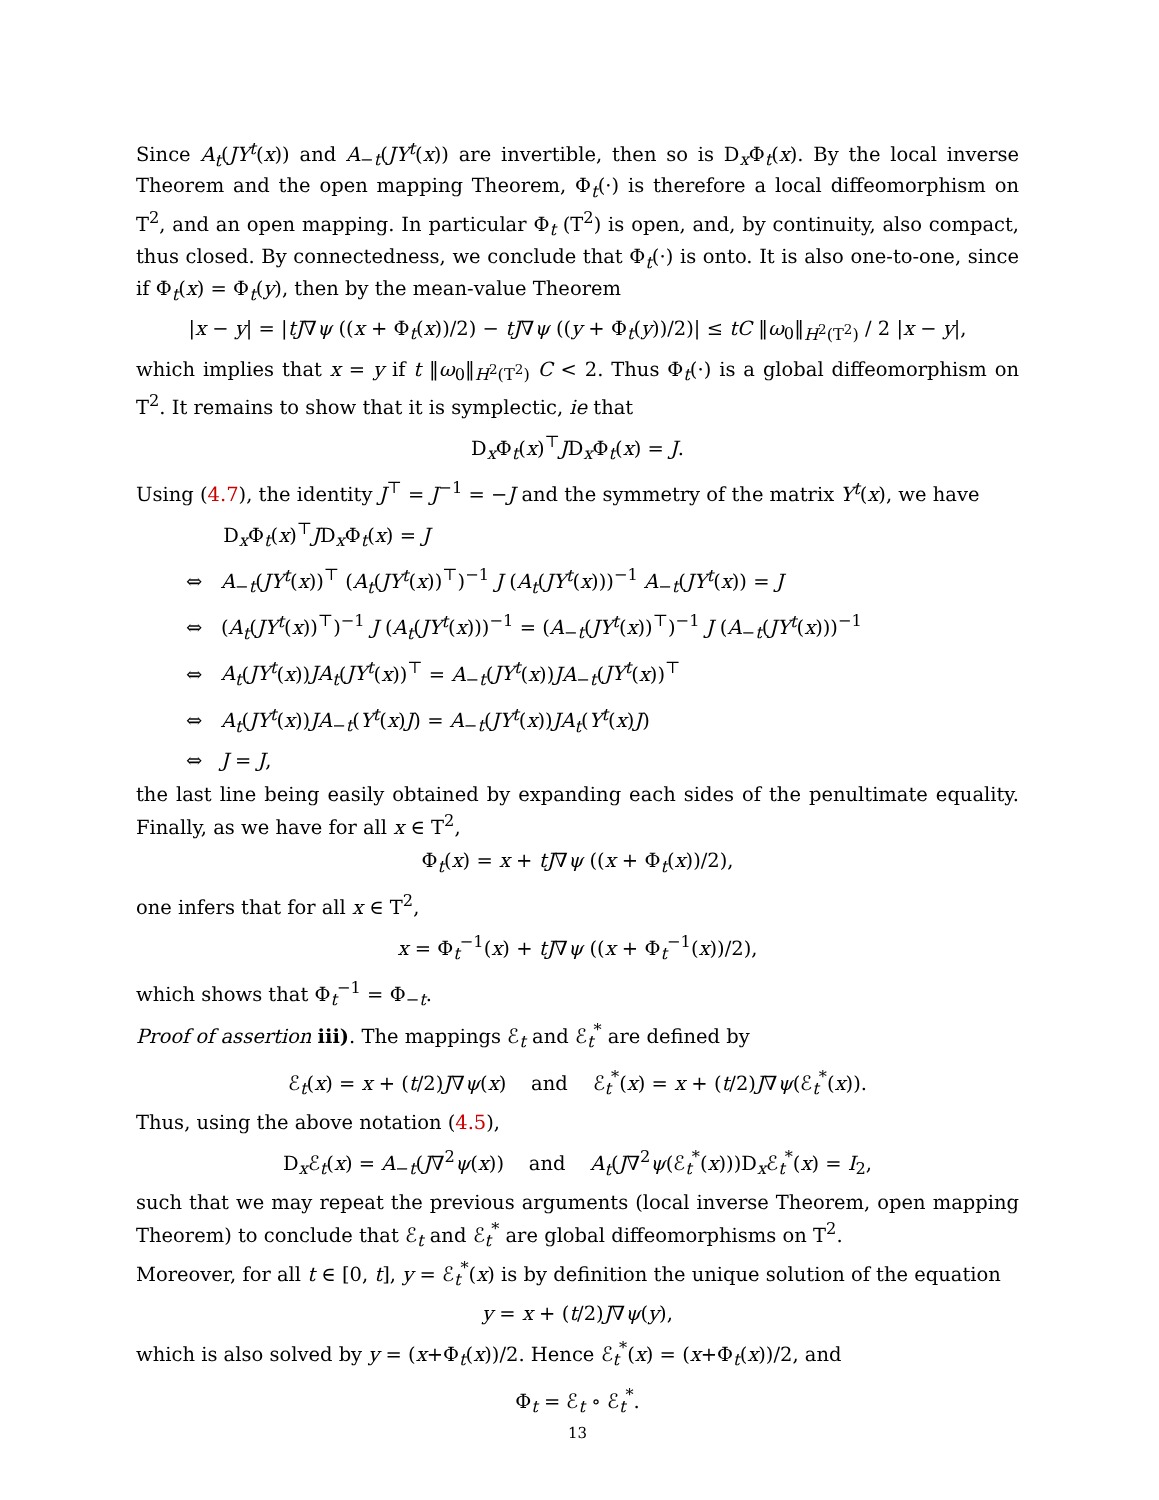Since A<sub>t</sub>(JY<sup>t</sup>(x)) and A<sub>−t</sub>(JY<sup>t</sup>(x)) are invertible, then so is D<sub>x</sub>Φ<sub>t</sub>(x). By the local inverse Theorem and the open mapping Theorem, Φ<sub>t</sub>(·) is therefore a local diffeomorphism on T<sup>2</sup>, and an open mapping. In particular Φ<sub>t</sub> (T<sup>2</sup>) is open, and, by continuity, also compact, thus closed. By connectedness, we conclude that Φ<sub>t</sub>(·) is onto. It is also one-to-one, since if Φ<sub>t</sub>(x) = Φ<sub>t</sub>(y), then by the mean-value Theorem
|x − y| = |tJ∇ψ ((x + Φ<sub>t</sub>(x))/2) − tJ∇ψ ((y + Φ<sub>t</sub>(y))/2)| ≤ tC ‖ω<sub>0</sub>‖<sub>H<sup>2</sup>(T<sup>2</sup>)</sub> / 2 |x − y|,
which implies that x = y if t ‖ω<sub>0</sub>‖<sub>H<sup>2</sup>(T<sup>2</sup>)</sub> C < 2. Thus Φ<sub>t</sub>(·) is a global diffeomorphism on T<sup>2</sup>. It remains to show that it is symplectic, ie that
D<sub>x</sub>Φ<sub>t</sub>(x)<sup>⊤</sup>JD<sub>x</sub>Φ<sub>t</sub>(x) = J.
Using (4.7), the identity J<sup>⊤</sup> = J<sup>−1</sup> = −J and the symmetry of the matrix Y<sup>t</sup>(x), we have
D<sub>x</sub>Φ<sub>t</sub>(x)<sup>⊤</sup>JD<sub>x</sub>Φ<sub>t</sub>(x) = J
⇔ A<sub>−t</sub>(JY<sup>t</sup>(x))<sup>⊤</sup> (A<sub>t</sub>(JY<sup>t</sup>(x))<sup>⊤</sup>)<sup>−1</sup> J (A<sub>t</sub>(JY<sup>t</sup>(x)))<sup>−1</sup> A<sub>−t</sub>(JY<sup>t</sup>(x)) = J
⇔ (A<sub>t</sub>(JY<sup>t</sup>(x))<sup>⊤</sup>)<sup>−1</sup> J (A<sub>t</sub>(JY<sup>t</sup>(x)))<sup>−1</sup> = (A<sub>−t</sub>(JY<sup>t</sup>(x))<sup>⊤</sup>)<sup>−1</sup> J (A<sub>−t</sub>(JY<sup>t</sup>(x)))<sup>−1</sup>
⇔ A<sub>t</sub>(JY<sup>t</sup>(x))JA<sub>t</sub>(JY<sup>t</sup>(x))<sup>⊤</sup> = A<sub>−t</sub>(JY<sup>t</sup>(x))JA<sub>−t</sub>(JY<sup>t</sup>(x))<sup>⊤</sup>
⇔ A<sub>t</sub>(JY<sup>t</sup>(x))JA<sub>−t</sub>(Y<sup>t</sup>(x)J) = A<sub>−t</sub>(JY<sup>t</sup>(x))JA<sub>t</sub>(Y<sup>t</sup>(x)J)
⇔ J = J,
the last line being easily obtained by expanding each sides of the penultimate equality. Finally, as we have for all x ∈ T<sup>2</sup>,
Φ<sub>t</sub>(x) = x + tJ∇ψ ((x + Φ<sub>t</sub>(x))/2),
one infers that for all x ∈ T<sup>2</sup>,
x = Φ<sub>t</sub><sup>−1</sup>(x) + tJ∇ψ ((x + Φ<sub>t</sub><sup>−1</sup>(x))/2),
which shows that Φ<sub>t</sub><sup>−1</sup> = Φ<sub>−t</sub>.
Proof of assertion iii). The mappings ℰ<sub>t</sub> and ℰ<sub>t</sub><sup>*</sup> are defined by
ℰ<sub>t</sub>(x) = x + (t/2)J∇ψ(x) and ℰ<sub>t</sub><sup>*</sup>(x) = x + (t/2)J∇ψ(ℰ<sub>t</sub><sup>*</sup>(x)).
Thus, using the above notation (4.5),
D<sub>x</sub>ℰ<sub>t</sub>(x) = A<sub>−t</sub>(J∇<sup>2</sup>ψ(x)) and A<sub>t</sub>(J∇<sup>2</sup>ψ(ℰ<sub>t</sub><sup>*</sup>(x)))D<sub>x</sub>ℰ<sub>t</sub><sup>*</sup>(x) = I<sub>2</sub>,
such that we may repeat the previous arguments (local inverse Theorem, open mapping Theorem) to conclude that ℰ<sub>t</sub> and ℰ<sub>t</sub><sup>*</sup> are global diffeomorphisms on T<sup>2</sup>.
Moreover, for all t ∈ [0, t], y = ℰ<sub>t</sub><sup>*</sup>(x) is by definition the unique solution of the equation
y = x + (t/2)J∇ψ(y),
which is also solved by y = (x+Φ<sub>t</sub>(x))/2. Hence ℰ<sub>t</sub><sup>*</sup>(x) = (x+Φ<sub>t</sub>(x))/2, and
Φ<sub>t</sub> = ℰ<sub>t</sub> ∘ ℰ<sub>t</sub><sup>*</sup>.
13